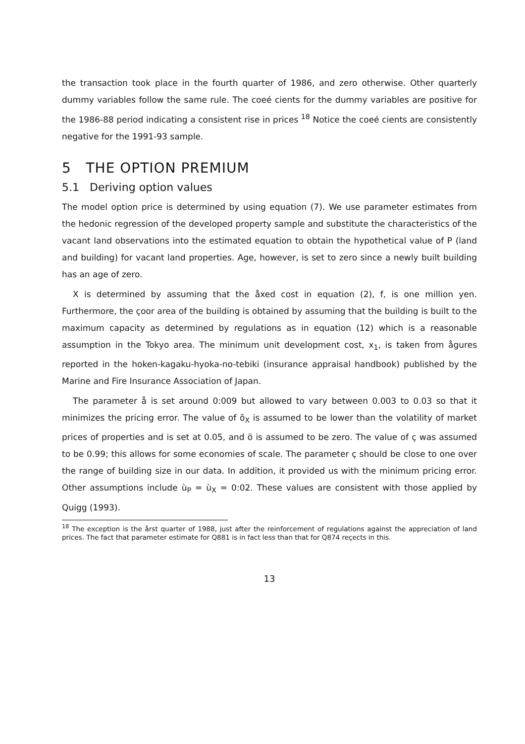the transaction took place in the fourth quarter of 1986, and zero otherwise. Other quarterly dummy variables follow the same rule. The coeé cients for the dummy variables are positive for the 1986-88 period indicating a consistent rise in prices <sup>18</sup> Notice the coeé cients are consistently negative for the 1991-93 sample.
5 THE OPTION PREMIUM
5.1 Deriving option values
The model option price is determined by using equation (7). We use parameter estimates from the hedonic regression of the developed property sample and substitute the characteristics of the vacant land observations into the estimated equation to obtain the hypothetical value of P (land and building) for vacant land properties. Age, however, is set to zero since a newly built building has an age of zero.
X is determined by assuming that the åxed cost in equation (2), f, is one million yen. Furthermore, the çoor area of the building is obtained by assuming that the building is built to the maximum capacity as determined by regulations as in equation (12) which is a reasonable assumption in the Tokyo area. The minimum unit development cost, x<sub>1</sub>, is taken from ågures reported in the hoken-kagaku-hyoka-no-tebiki (insurance appraisal handbook) published by the Marine and Fire Insurance Association of Japan.
The parameter å is set around 0:009 but allowed to vary between 0.003 to 0.03 so that it minimizes the pricing error. The value of õ<sub>X</sub> is assumed to be lower than the volatility of market prices of properties and is set at 0.05, and ö is assumed to be zero. The value of ç was assumed to be 0.99; this allows for some economies of scale. The parameter ç should be close to one over the range of building size in our data. In addition, it provided us with the minimum pricing error. Other assumptions include ù<sub>P</sub> = ù<sub>X</sub> = 0:02. These values are consistent with those applied by Quigg (1993).
<sup>18</sup> The exception is the årst quarter of 1988, just after the reinforcement of regulations against the appreciation of land prices. The fact that parameter estimate for Q881 is in fact less than that for Q874 reçects in this.
13